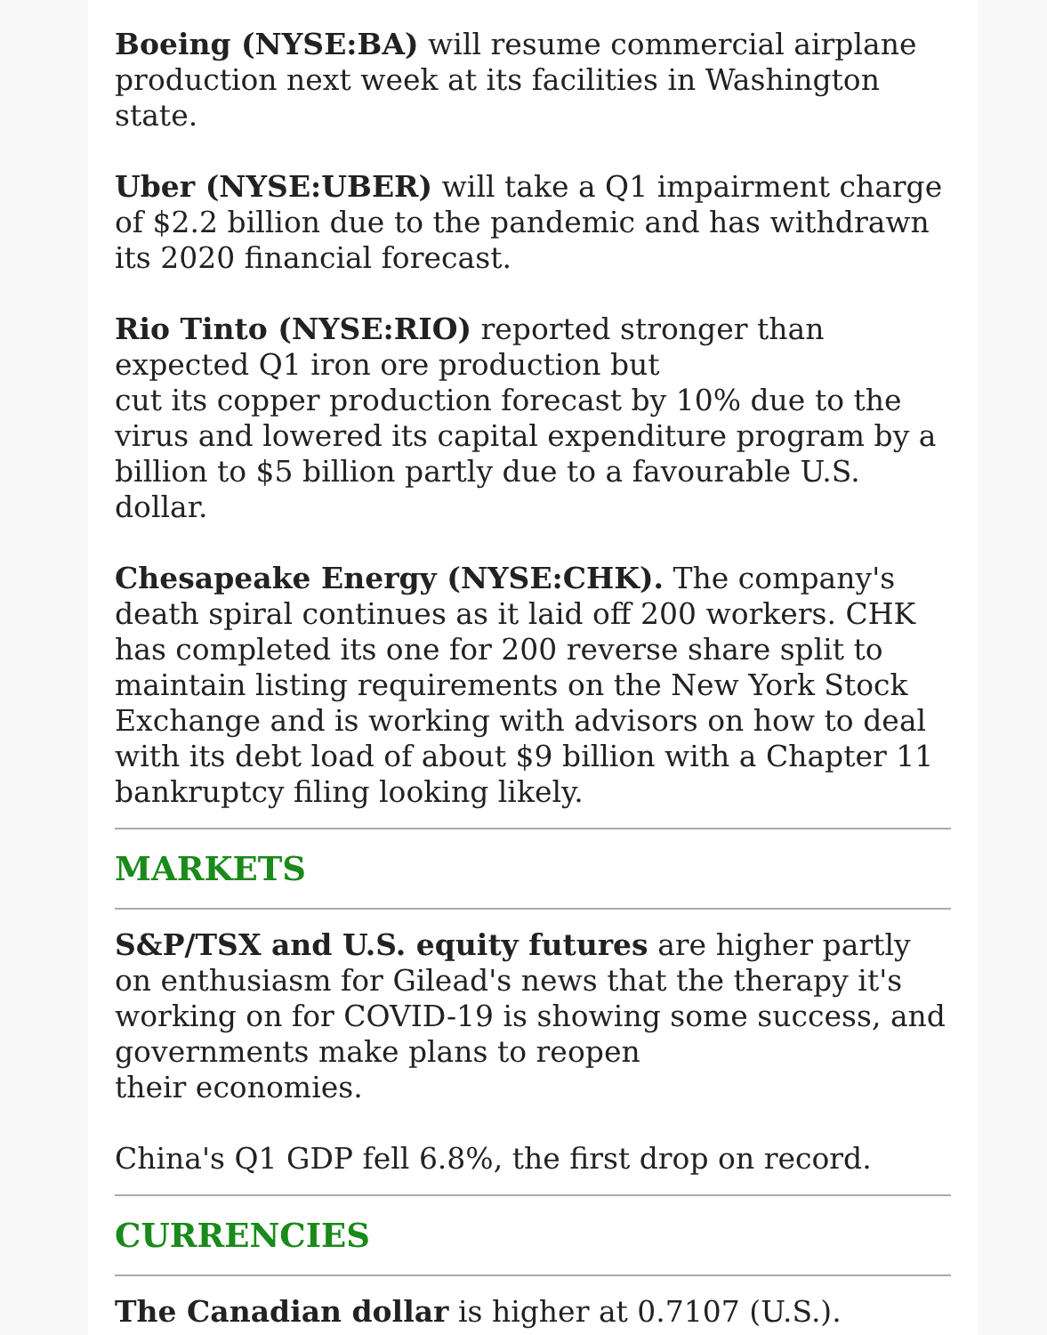Boeing (NYSE:BA) will resume commercial airplane production next week at its facilities in Washington state.
Uber (NYSE:UBER) will take a Q1 impairment charge of $2.2 billion due to the pandemic and has withdrawn its 2020 financial forecast.
Rio Tinto (NYSE:RIO) reported stronger than expected Q1 iron ore production but
cut its copper production forecast by 10% due to the virus and lowered its capital expenditure program by a billion to $5 billion partly due to a favourable U.S. dollar.
Chesapeake Energy (NYSE:CHK). The company's death spiral continues as it laid off 200 workers. CHK has completed its one for 200 reverse share split to maintain listing requirements on the New York Stock Exchange and is working with advisors on how to deal with its debt load of about $9 billion with a Chapter 11 bankruptcy filing looking likely.
MARKETS
S&P/TSX and U.S. equity futures are higher partly on enthusiasm for Gilead's news that the therapy it's working on for COVID-19 is showing some success, and governments make plans to reopen
their economies.
China's Q1 GDP fell 6.8%, the first drop on record.
CURRENCIES
The Canadian dollar is higher at 0.7107 (U.S.).